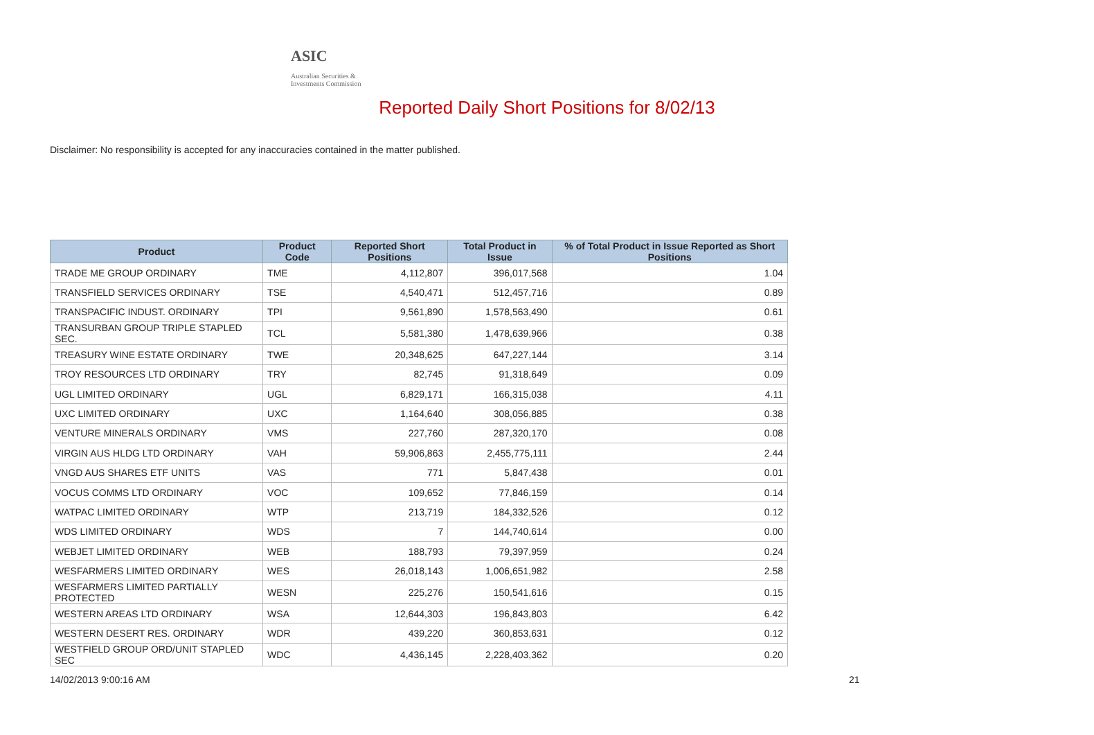ASIC
Australian Securities & Investments Commission
Reported Daily Short Positions for 8/02/13
Disclaimer: No responsibility is accepted for any inaccuracies contained in the matter published.
| Product | Product Code | Reported Short Positions | Total Product in Issue | % of Total Product in Issue Reported as Short Positions |
| --- | --- | --- | --- | --- |
| TRADE ME GROUP ORDINARY | TME | 4,112,807 | 396,017,568 | 1.04 |
| TRANSFIELD SERVICES ORDINARY | TSE | 4,540,471 | 512,457,716 | 0.89 |
| TRANSPACIFIC INDUST. ORDINARY | TPI | 9,561,890 | 1,578,563,490 | 0.61 |
| TRANSURBAN GROUP TRIPLE STAPLED SEC. | TCL | 5,581,380 | 1,478,639,966 | 0.38 |
| TREASURY WINE ESTATE ORDINARY | TWE | 20,348,625 | 647,227,144 | 3.14 |
| TROY RESOURCES LTD ORDINARY | TRY | 82,745 | 91,318,649 | 0.09 |
| UGL LIMITED ORDINARY | UGL | 6,829,171 | 166,315,038 | 4.11 |
| UXC LIMITED ORDINARY | UXC | 1,164,640 | 308,056,885 | 0.38 |
| VENTURE MINERALS ORDINARY | VMS | 227,760 | 287,320,170 | 0.08 |
| VIRGIN AUS HLDG LTD ORDINARY | VAH | 59,906,863 | 2,455,775,111 | 2.44 |
| VNGD AUS SHARES ETF UNITS | VAS | 771 | 5,847,438 | 0.01 |
| VOCUS COMMS LTD ORDINARY | VOC | 109,652 | 77,846,159 | 0.14 |
| WATPAC LIMITED ORDINARY | WTP | 213,719 | 184,332,526 | 0.12 |
| WDS LIMITED ORDINARY | WDS | 7 | 144,740,614 | 0.00 |
| WEBJET LIMITED ORDINARY | WEB | 188,793 | 79,397,959 | 0.24 |
| WESFARMERS LIMITED ORDINARY | WES | 26,018,143 | 1,006,651,982 | 2.58 |
| WESFARMERS LIMITED PARTIALLY PROTECTED | WESN | 225,276 | 150,541,616 | 0.15 |
| WESTERN AREAS LTD ORDINARY | WSA | 12,644,303 | 196,843,803 | 6.42 |
| WESTERN DESERT RES. ORDINARY | WDR | 439,220 | 360,853,631 | 0.12 |
| WESTFIELD GROUP ORD/UNIT STAPLED SEC | WDC | 4,436,145 | 2,228,403,362 | 0.20 |
14/02/2013 9:00:16 AM 21